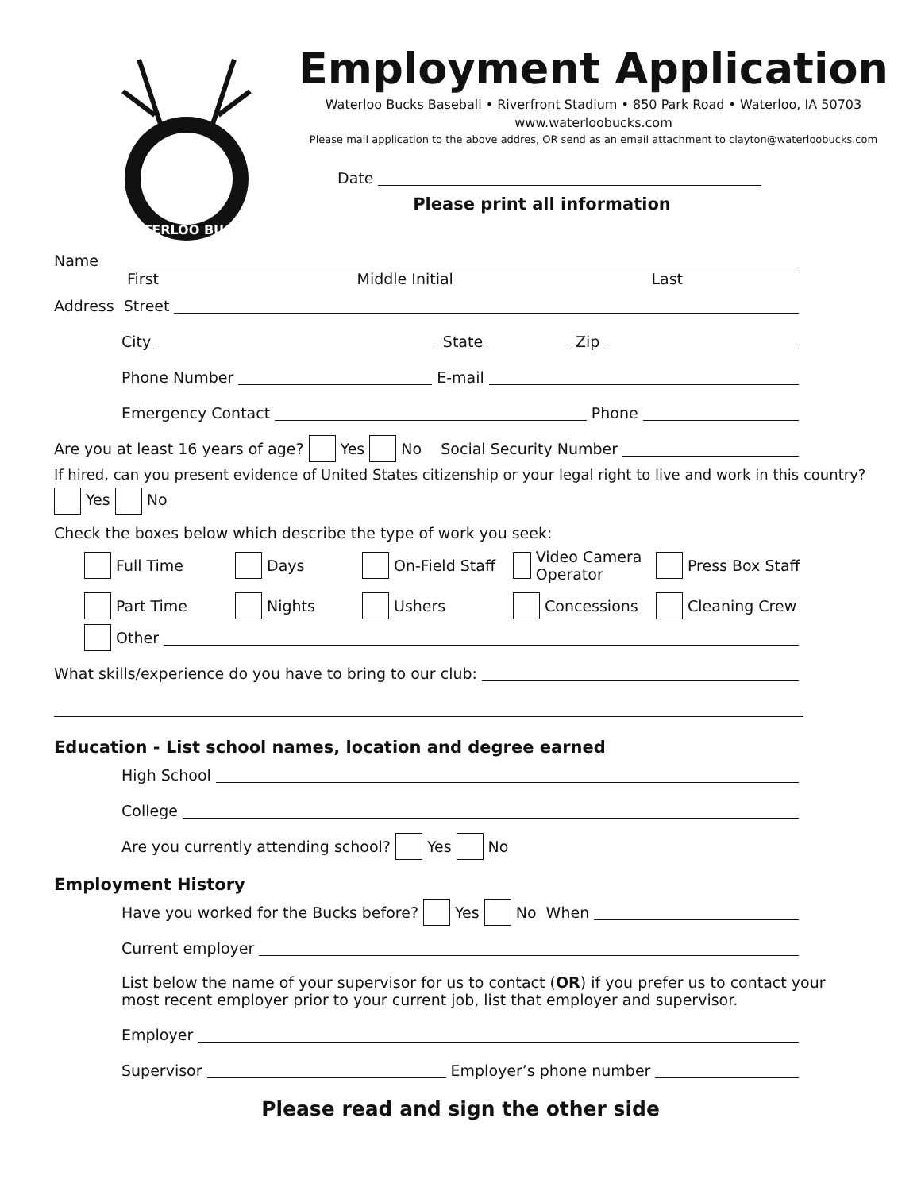WATERLOO BUCKS
Employment Application
Waterloo Bucks Baseball • Riverfront Stadium • 850 Park Road • Waterloo, IA 50703
www.waterloobucks.com
Please mail application to the above addres, OR send as an email attachment to clayton@waterloobucks.com
Date
Please print all information
Name
First Middle Initial Last
Address Street
City State Zip
Phone Number E-mail
Emergency Contact Phone
Are you at least 16 years of age? Yes No Social Security Number
If hired, can you present evidence of United States citizenship or your legal right to live and work in this country?
Yes No
Check the boxes below which describe the type of work you seek:
Full Time
Days
On-Field Staff
Video Camera Operator
Press Box Staff
Part Time
Nights
Ushers
Concessions
Cleaning Crew
Other
What skills/experience do you have to bring to our club:
Education - List school names, location and degree earned
High School
College
Are you currently attending school? Yes No
Employment History
Have you worked for the Bucks before? Yes No When
Current employer
List below the name of your supervisor for us to contact (OR) if you prefer us to contact your most recent employer prior to your current job, list that employer and supervisor.
Employer
Supervisor Employer’s phone number
Please read and sign the other side